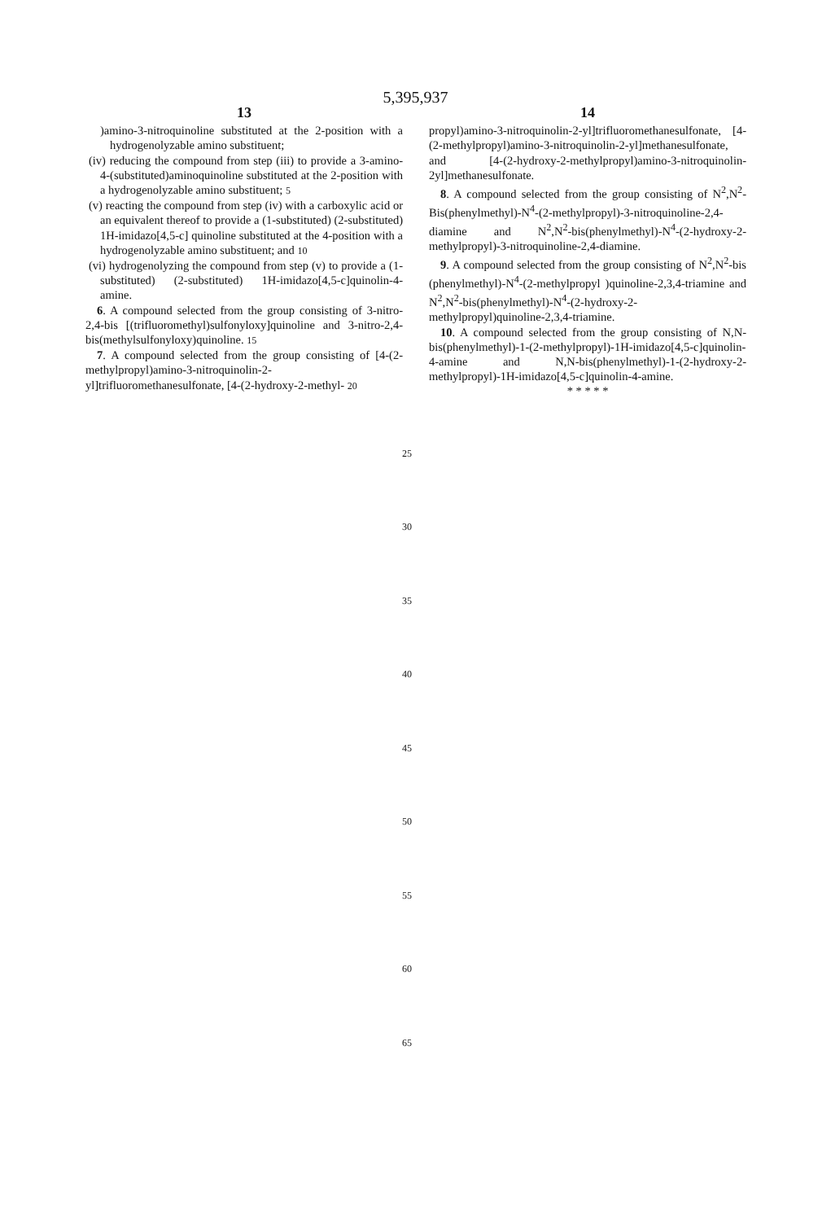5,395,937
13
)amino-3-nitroquinoline substituted at the 2-position with a hydrogenolyzable amino substituent;
(iv) reducing the compound from step (iii) to provide a 3-amino-4-(substituted)aminoquinoline substituted at the 2-position with a hydrogenolyzable amino substituent; 5
(v) reacting the compound from step (iv) with a carboxylic acid or an equivalent thereof to provide a (1-substituted) (2-substituted) 1H-imidazo[4,5-c] quinoline substituted at the 4-position with a hydrogenolyzable amino substituent; and 10
(vi) hydrogenolyzing the compound from step (v) to provide a (1-substituted) (2-substituted) 1H-imidazo[4,5-c]quinolin-4-amine.
6. A compound selected from the group consisting of 3-nitro-2,4-bis [(trifluoromethyl)sulfonyloxy]quinoline and 3-nitro-2,4-bis(methylsulfonyloxy)quinoline. 15
7. A compound selected from the group consisting of [4-(2-methylpropyl)amino-3-nitroquinolin-2-yl]trifluoromethanesulfonate, [4-(2-hydroxy-2-methyl- 20
14
propyl)amino-3-nitroquinolin-2-yl]trifluoromethanesulfonate, [4-(2-methylpropyl)amino-3-nitroquinolin-2-yl]methanesulfonate, and [4-(2-hydroxy-2-methylpropyl)amino-3-nitroquinolin-2yl]methanesulfonate.
8. A compound selected from the group consisting of N<sup>2</sup>,N<sup>2</sup>-Bis(phenylmethyl)-N<sup>4</sup>-(2-methylpropyl)-3-nitroquinoline-2,4-diamine and N<sup>2</sup>,N<sup>2</sup>-bis(phenylmethyl)-N<sup>4</sup>-(2-hydroxy-2-methylpropyl)-3-nitroquinoline-2,4-diamine.
9. A compound selected from the group consisting of N<sup>2</sup>,N<sup>2</sup>-bis (phenylmethyl)-N<sup>4</sup>-(2-methylpropyl )quinoline-2,3,4-triamine and N<sup>2</sup>,N<sup>2</sup>-bis(phenylmethyl)-N<sup>4</sup>-(2-hydroxy-2-methylpropyl)quinoline-2,3,4-triamine.
10. A compound selected from the group consisting of N,N-bis(phenylmethyl)-1-(2-methylpropyl)-1H-imidazo[4,5-c]quinolin-4-amine and N,N-bis(phenylmethyl)-1-(2-hydroxy-2-methylpropyl)-1H-imidazo[4,5-c]quinolin-4-amine.
* * * * *
25
30
35
40
45
50
55
60
65